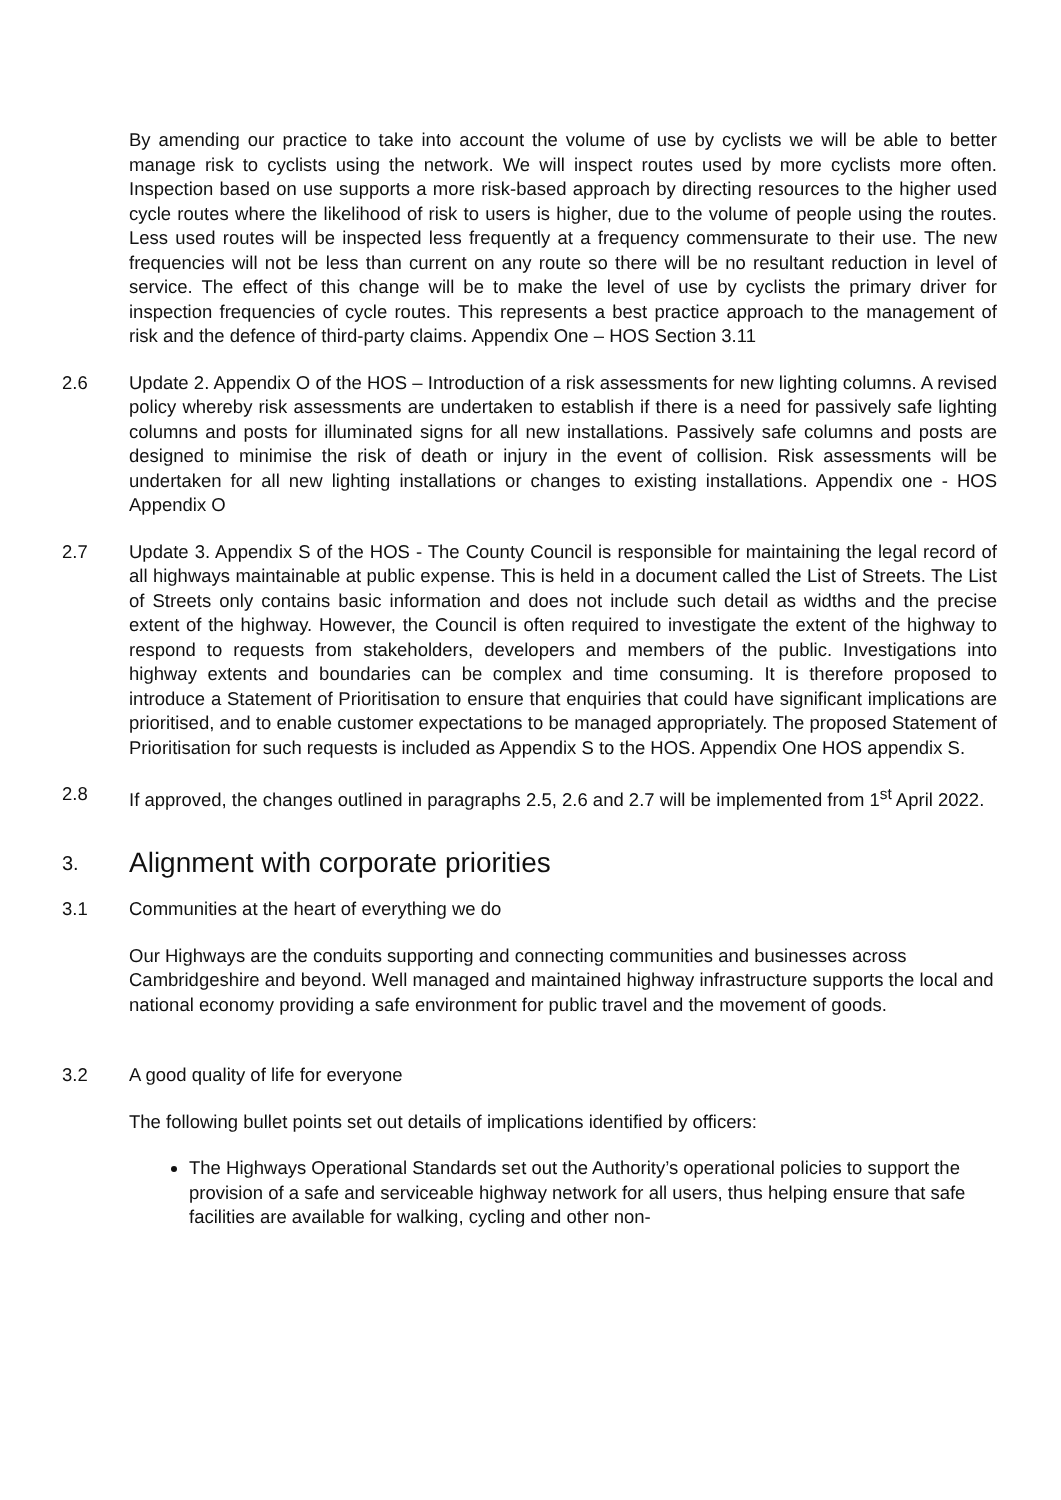By amending our practice to take into account the volume of use by cyclists we will be able to better manage risk to cyclists using the network. We will inspect routes used by more cyclists more often. Inspection based on use supports a more risk-based approach by directing resources to the higher used cycle routes where the likelihood of risk to users is higher, due to the volume of people using the routes. Less used routes will be inspected less frequently at a frequency commensurate to their use. The new frequencies will not be less than current on any route so there will be no resultant reduction in level of service. The effect of this change will be to make the level of use by cyclists the primary driver for inspection frequencies of cycle routes. This represents a best practice approach to the management of risk and the defence of third-party claims. Appendix One – HOS Section 3.11
2.6 Update 2. Appendix O of the HOS – Introduction of a risk assessments for new lighting columns. A revised policy whereby risk assessments are undertaken to establish if there is a need for passively safe lighting columns and posts for illuminated signs for all new installations. Passively safe columns and posts are designed to minimise the risk of death or injury in the event of collision. Risk assessments will be undertaken for all new lighting installations or changes to existing installations. Appendix one - HOS Appendix O
2.7 Update 3. Appendix S of the HOS - The County Council is responsible for maintaining the legal record of all highways maintainable at public expense. This is held in a document called the List of Streets. The List of Streets only contains basic information and does not include such detail as widths and the precise extent of the highway. However, the Council is often required to investigate the extent of the highway to respond to requests from stakeholders, developers and members of the public. Investigations into highway extents and boundaries can be complex and time consuming. It is therefore proposed to introduce a Statement of Prioritisation to ensure that enquiries that could have significant implications are prioritised, and to enable customer expectations to be managed appropriately. The proposed Statement of Prioritisation for such requests is included as Appendix S to the HOS. Appendix One HOS appendix S.
2.8 If approved, the changes outlined in paragraphs 2.5, 2.6 and 2.7 will be implemented from 1<sup>st</sup> April 2022.
3. Alignment with corporate priorities
3.1 Communities at the heart of everything we do
Our Highways are the conduits supporting and connecting communities and businesses across Cambridgeshire and beyond. Well managed and maintained highway infrastructure supports the local and national economy providing a safe environment for public travel and the movement of goods.
3.2 A good quality of life for everyone
The following bullet points set out details of implications identified by officers:
The Highways Operational Standards set out the Authority’s operational policies to support the provision of a safe and serviceable highway network for all users, thus helping ensure that safe facilities are available for walking, cycling and other non-